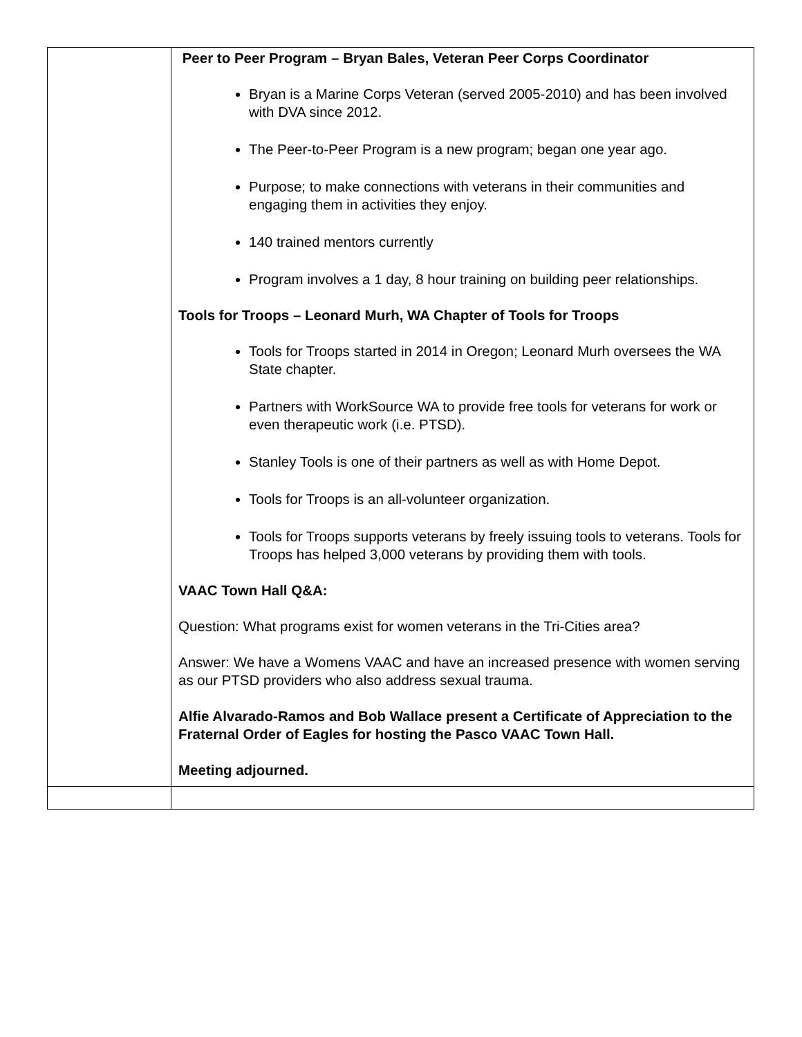| | Peer to Peer Program – Bryan Bales, Veteran Peer Corps Coordinator Bryan is a Marine Corps Veteran (served 2005-2010) and has been involved with DVA since 2012. The Peer-to-Peer Program is a new program; began one year ago. Purpose; to make connections with veterans in their communities and engaging them in activities they enjoy. 140 trained mentors currently Program involves a 1 day, 8 hour training on building peer relationships. Tools for Troops – Leonard Murh, WA Chapter of Tools for Troops Tools for Troops started in 2014 in Oregon; Leonard Murh oversees the WA State chapter. Partners with WorkSource WA to provide free tools for veterans for work or even therapeutic work (i.e. PTSD). Stanley Tools is one of their partners as well as with Home Depot. Tools for Troops is an all-volunteer organization. Tools for Troops supports veterans by freely issuing tools to veterans. Tools for Troops has helped 3,000 veterans by providing them with tools. VAAC Town Hall Q&A: Question: What programs exist for women veterans in the Tri-Cities area? Answer: We have a Womens VAAC and have an increased presence with women serving as our PTSD providers who also address sexual trauma. Alfie Alvarado-Ramos and Bob Wallace present a Certificate of Appreciation to the Fraternal Order of Eagles for hosting the Pasco VAAC Town Hall. Meeting adjourned. |